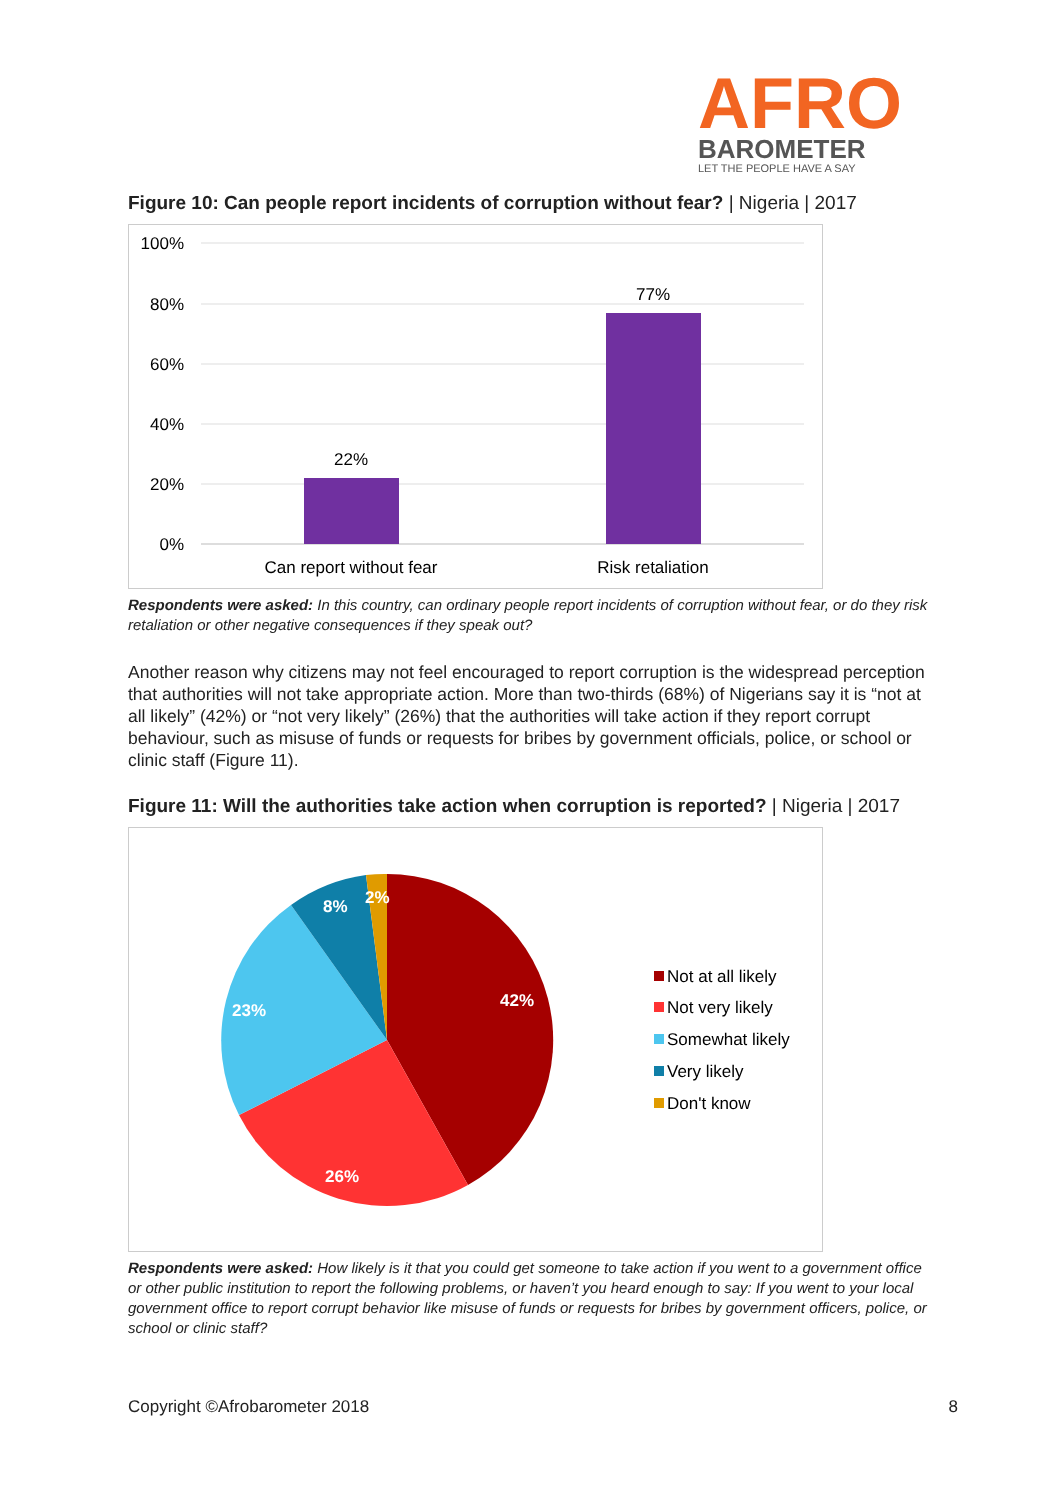AFRO
BAROMETER
LET THE PEOPLE HAVE A SAY
Figure 10: Can people report incidents of corruption without fear? | Nigeria | 2017
100%
80%
60%
40%
20%
0%
22%
77%
Can report without fear
Risk retaliation
Respondents were asked: In this country, can ordinary people report incidents of corruption without fear, or do they risk retaliation or other negative consequences if they speak out?
Another reason why citizens may not feel encouraged to report corruption is the widespread perception that authorities will not take appropriate action. More than two-thirds (68%) of Nigerians say it is “not at all likely” (42%) or “not very likely” (26%) that the authorities will take action if they report corrupt behaviour, such as misuse of funds or requests for bribes by government officials, police, or school or clinic staff (Figure 11).
Figure 11: Will the authorities take action when corruption is reported? | Nigeria | 2017
42%
26%
23%
8%
2%
Not at all likely
Not very likely
Somewhat likely
Very likely
Don't know
Respondents were asked: How likely is it that you could get someone to take action if you went to a government office or other public institution to report the following problems, or haven’t you heard enough to say: If you went to your local government office to report corrupt behavior like misuse of funds or requests for bribes by government officers, police, or school or clinic staff?
Copyright ©Afrobarometer 2018 8